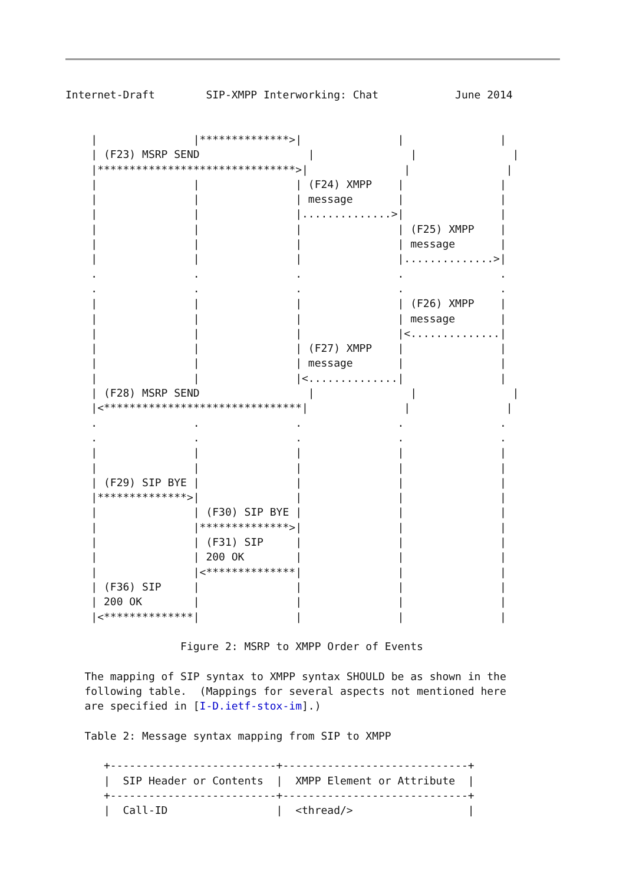Internet-Draft        SIP-XMPP Interworking: Chat            June 2014
    |               |**************>|               |               |
    | (F23) MSRP SEND                 |               |               |
    |*******************************>|               |               |
    |               |               | (F24) XMPP    |               |
    |               |               | message       |               |
    |               |               |..............>|               |
    |               |               |               | (F25) XMPP    |
    |               |               |               | message       |
    |               |               |               |..............>|
    .               .               .               .               .
    .               .               .               .               .
    |               |               |               | (F26) XMPP    |
    |               |               |               | message       |
    |               |               |               |<..............|
    |               |               | (F27) XMPP    |               |
    |               |               | message       |               |
    |               |               |<..............|               |
    | (F28) MSRP SEND                 |               |               |
    |<*******************************|               |               |
    .               .               .               .               .
    .               .               .               .               .
    |               |               |               |               |
    |               |               |               |               |
    | (F29) SIP BYE |               |               |               |
    |**************>|               |               |               |
    |               | (F30) SIP BYE |               |               |
    |               |**************>|               |               |
    |               | (F31) SIP     |               |               |
    |               | 200 OK        |               |               |
    |               |<**************|               |               |
    | (F36) SIP     |               |               |               |
    | 200 OK        |               |               |               |
    |<**************|               |               |               |

                  Figure 2: MSRP to XMPP Order of Events

   The mapping of SIP syntax to XMPP syntax SHOULD be as shown in the
   following table.  (Mappings for several aspects not mentioned here
   are specified in [I-D.ietf-stox-im].)

   Table 2: Message syntax mapping from SIP to XMPP

      +--------------------------+-----------------------------+
      |  SIP Header or Contents  |  XMPP Element or Attribute  |
      +--------------------------+-----------------------------+
      |  Call-ID                 |  <thread/>                  |